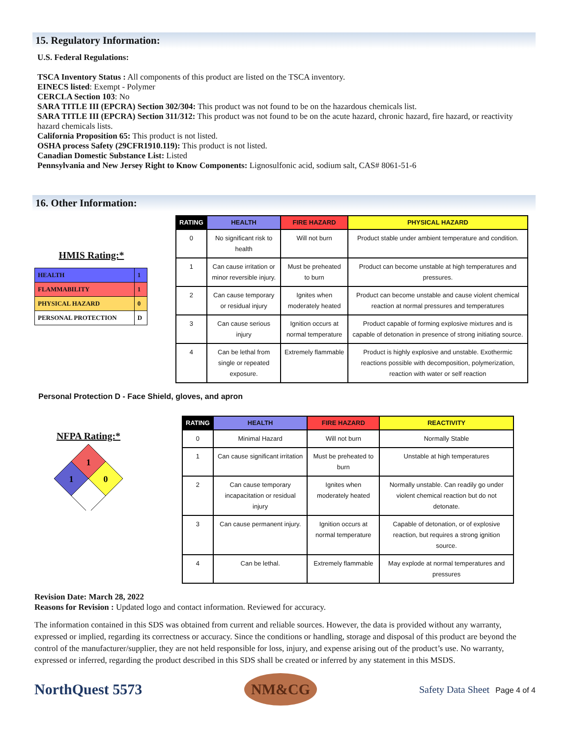15. Regulatory Information:
U.S. Federal Regulations:
TSCA Inventory Status : All components of this product are listed on the TSCA inventory.
EINECS listed: Exempt - Polymer
CERCLA Section 103: No
SARA TITLE III (EPCRA) Section 302/304: This product was not found to be on the hazardous chemicals list.
SARA TITLE III (EPCRA) Section 311/312: This product was not found to be on the acute hazard, chronic hazard, fire hazard, or reactivity hazard chemicals lists.
California Proposition 65: This product is not listed.
OSHA process Safety (29CFR1910.119): This product is not listed.
Canadian Domestic Substance List: Listed
Pennsylvania and New Jersey Right to Know Components: Lignosulfonic acid, sodium salt, CAS# 8061-51-6
16. Other Information:
HMIS Rating:*
| HEALTH | 1 |
| FLAMMABILITY | 1 |
| PHYSICAL HAZARD | 0 |
| PERSONAL PROTECTION | D |
| RATING | HEALTH | FIRE HAZARD | PHYSICAL HAZARD |
| --- | --- | --- | --- |
| 0 | No significant risk to health | Will not burn | Product stable under ambient temperature and condition. |
| 1 | Can cause irritation or minor reversible injury. | Must be preheated to burn | Product can become unstable at high temperatures and pressures. |
| 2 | Can cause temporary or residual injury | Ignites when moderately heated | Product can become unstable and cause violent chemical reaction at normal pressures and temperatures |
| 3 | Can cause serious injury | Ignition occurs at normal temperature | Product capable of forming explosive mixtures and is capable of detonation in presence of strong initiating source. |
| 4 | Can be lethal from single or repeated exposure. | Extremely flammable | Product is highly explosive and unstable. Exothermic reactions possible with decomposition, polymerization, reaction with water or self reaction |
Personal Protection D - Face Shield, gloves, and apron
NFPA Rating:*
1
1
0
| RATING | HEALTH | FIRE HAZARD | REACTIVITY |
| --- | --- | --- | --- |
| 0 | Minimal Hazard | Will not burn | Normally Stable |
| 1 | Can cause significant irritation | Must be preheated to burn | Unstable at high temperatures |
| 2 | Can cause temporary incapacitation or residual injury | Ignites when moderately heated | Normally unstable. Can readily go under violent chemical reaction but do not detonate. |
| 3 | Can cause permanent injury. | Ignition occurs at normal temperature | Capable of detonation, or of explosive reaction, but requires a strong ignition source. |
| 4 | Can be lethal. | Extremely flammable | May explode at normal temperatures and pressures |
Revision Date: March 28, 2022
Reasons for Revision : Updated logo and contact information. Reviewed for accuracy.
The information contained in this SDS was obtained from current and reliable sources. However, the data is provided without any warranty, expressed or implied, regarding its correctness or accuracy. Since the conditions or handling, storage and disposal of this product are beyond the control of the manufacturer/supplier, they are not held responsible for loss, injury, and expense arising out of the product’s use. No warranty, expressed or inferred, regarding the product described in this SDS shall be created or inferred by any statement in this MSDS.
NorthQuest 5573
NM&CG
Safety Data Sheet Page 4 of 4